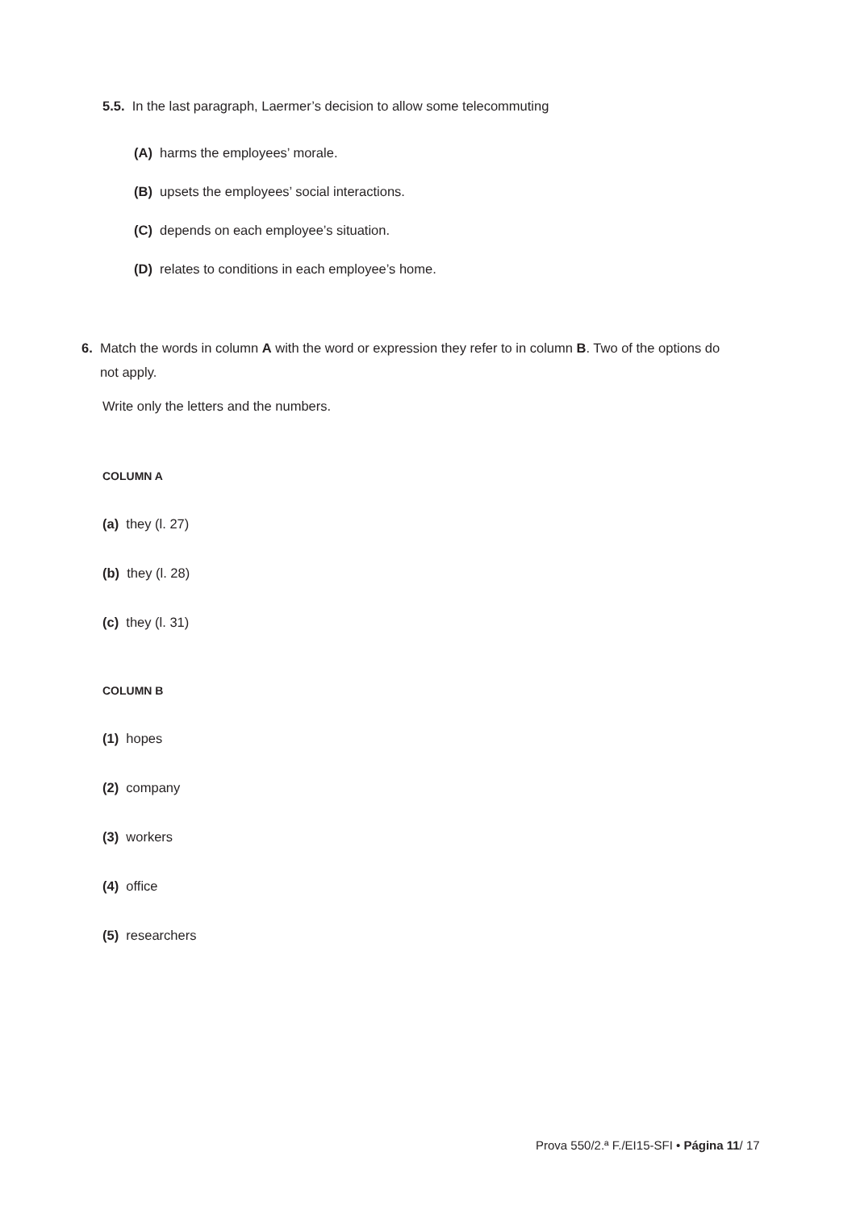5.5. In the last paragraph, Laermer’s decision to allow some telecommuting
(A) harms the employees’ morale.
(B) upsets the employees’ social interactions.
(C) depends on each employee’s situation.
(D) relates to conditions in each employee’s home.
6. Match the words in column A with the word or expression they refer to in column B. Two of the options do
not apply.
Write only the letters and the numbers.
COLUMN A
(a) they (l. 27)
(b) they (l. 28)
(c) they (l. 31)
COLUMN B
(1) hopes
(2) company
(3) workers
(4) office
(5) researchers
Prova 550/2.ª F./EI15-SFI • Página 11/ 17